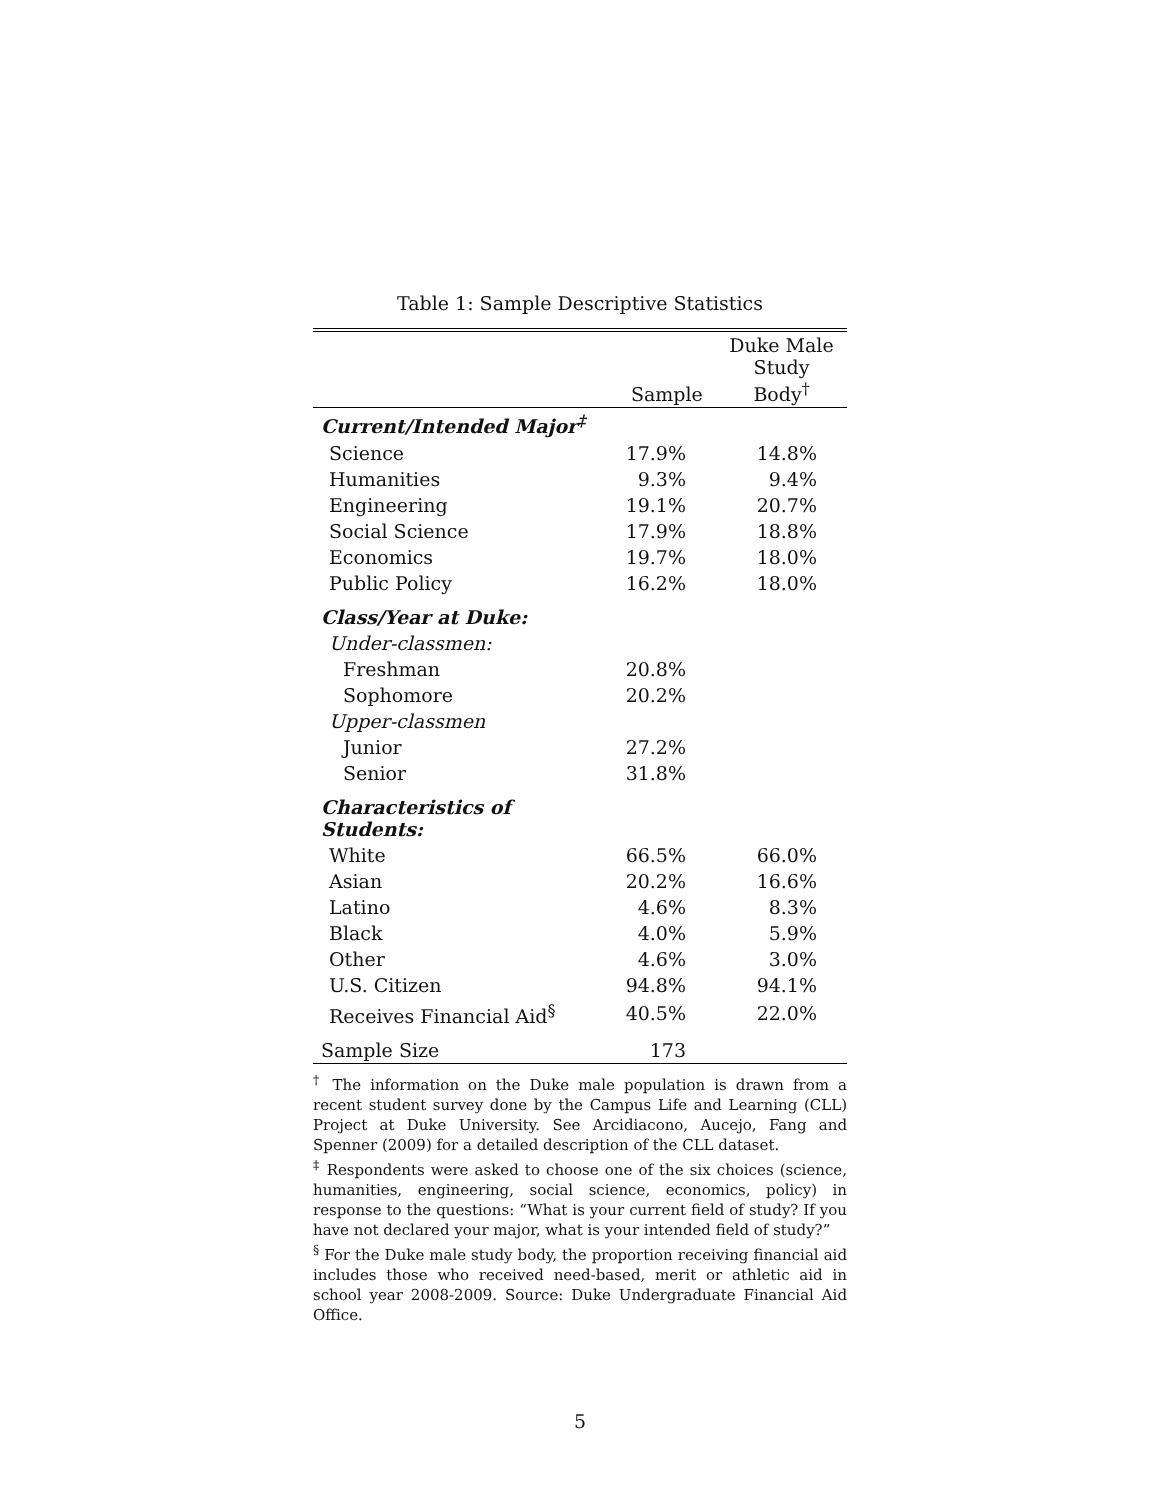Table 1: Sample Descriptive Statistics
| | Sample | Duke Male Study Body<sup>†</sup> |
| --- | --- | --- |
| Current/Intended Major<sup>‡</sup> | | |
| Science | 17.9% | 14.8% |
| Humanities | 9.3% | 9.4% |
| Engineering | 19.1% | 20.7% |
| Social Science | 17.9% | 18.8% |
| Economics | 19.7% | 18.0% |
| Public Policy | 16.2% | 18.0% |
| Class/Year at Duke: | | |
| Under-classmen: | | |
| Freshman | 20.8% | |
| Sophomore | 20.2% | |
| Upper-classmen | | |
| Junior | 27.2% | |
| Senior | 31.8% | |
| Characteristics of Students: | | |
| White | 66.5% | 66.0% |
| Asian | 20.2% | 16.6% |
| Latino | 4.6% | 8.3% |
| Black | 4.0% | 5.9% |
| Other | 4.6% | 3.0% |
| U.S. Citizen | 94.8% | 94.1% |
| Receives Financial Aid<sup>§</sup> | 40.5% | 22.0% |
| Sample Size | 173 | |
<sup>†</sup> The information on the Duke male population is drawn from a recent student survey done by the Campus Life and Learning (CLL) Project at Duke University. See Arcidiacono, Aucejo, Fang and Spenner (2009) for a detailed description of the CLL dataset.
<sup>‡</sup> Respondents were asked to choose one of the six choices (science, humanities, engineering, social science, economics, policy) in response to the questions: “What is your current field of study? If you have not declared your major, what is your intended field of study?”
<sup>§</sup> For the Duke male study body, the proportion receiving financial aid includes those who received need-based, merit or athletic aid in school year 2008-2009. Source: Duke Undergraduate Financial Aid Office.
5